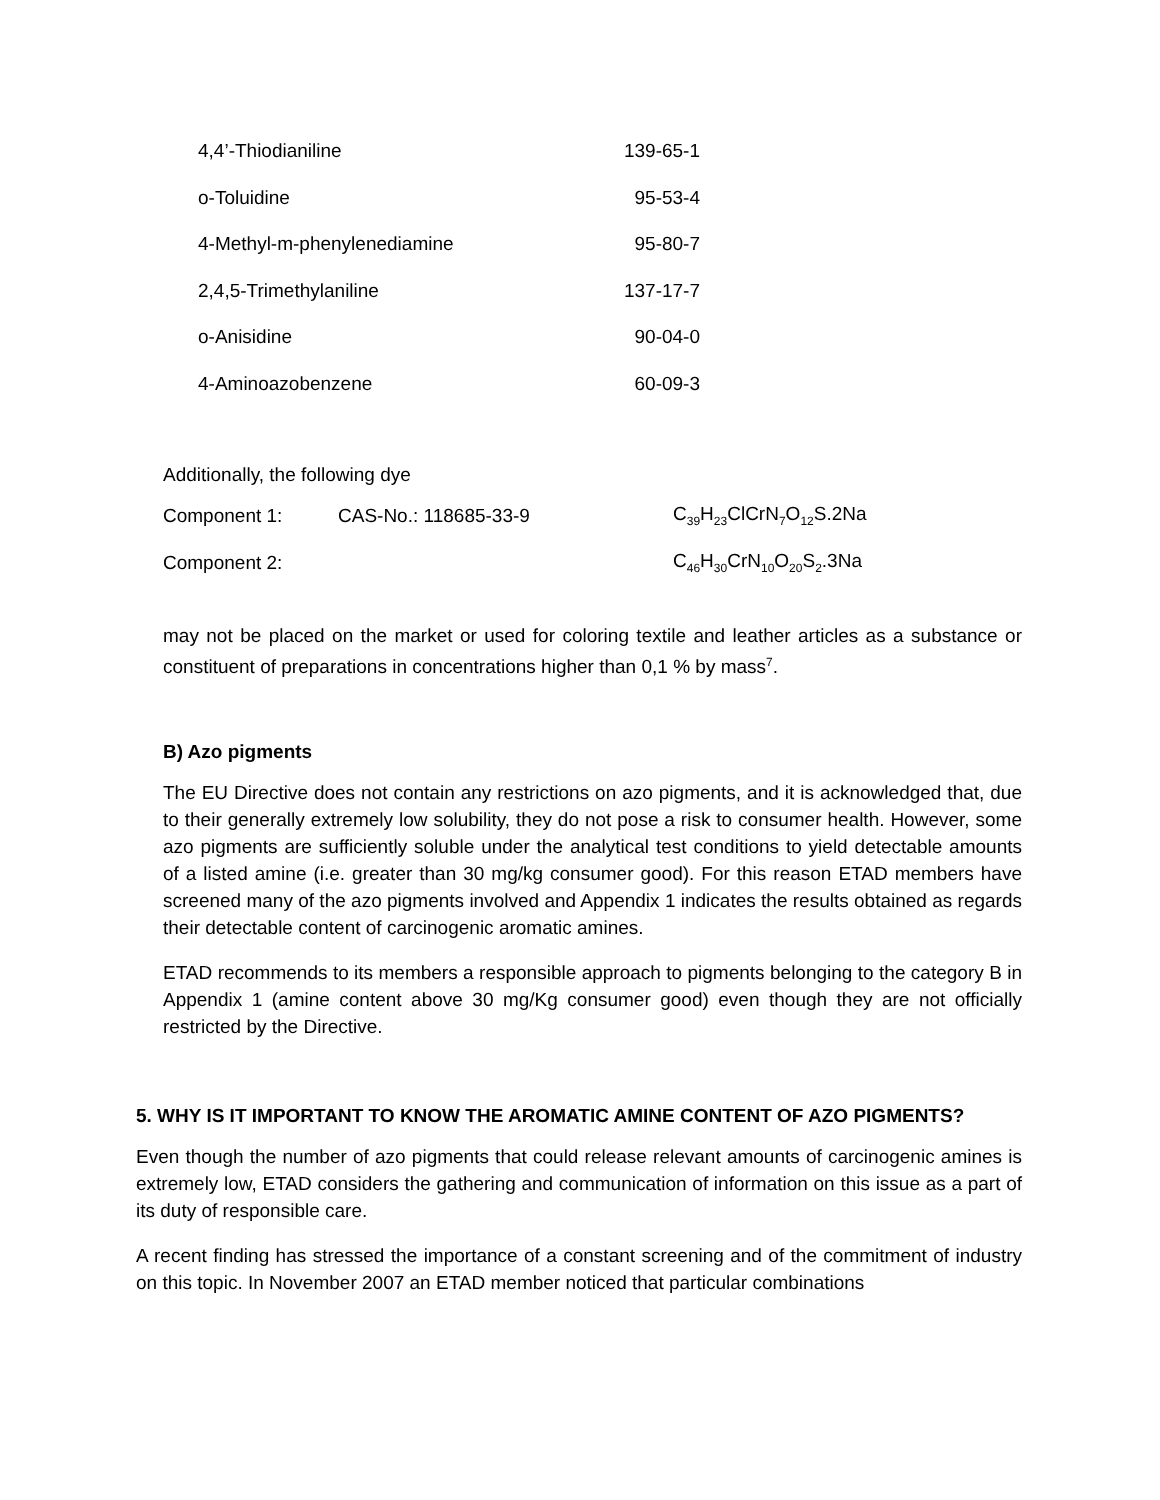| 4,4’-Thiodianiline | 139-65-1 |
| o-Toluidine | 95-53-4 |
| 4-Methyl-m-phenylenediamine | 95-80-7 |
| 2,4,5-Trimethylaniline | 137-17-7 |
| o-Anisidine | 90-04-0 |
| 4-Aminoazobenzene | 60-09-3 |
Additionally, the following dye
| Component 1: | CAS-No.: 118685-33-9 | C<sub>39</sub>H<sub>23</sub>ClCrN<sub>7</sub>O<sub>12</sub>S.2Na |
| Component 2: | | C<sub>46</sub>H<sub>30</sub>CrN<sub>10</sub>O<sub>20</sub>S<sub>2</sub>.3Na |
may not be placed on the market or used for coloring textile and leather articles as a substance or constituent of preparations in concentrations higher than 0,1 % by mass<sup>7</sup>.
B) Azo pigments
The EU Directive does not contain any restrictions on azo pigments, and it is acknowledged that, due to their generally extremely low solubility, they do not pose a risk to consumer health. However, some azo pigments are sufficiently soluble under the analytical test conditions to yield detectable amounts of a listed amine (i.e. greater than 30 mg/kg consumer good). For this reason ETAD members have screened many of the azo pigments involved and Appendix 1 indicates the results obtained as regards their detectable content of carcinogenic aromatic amines.
ETAD recommends to its members a responsible approach to pigments belonging to the category B in Appendix 1 (amine content above 30 mg/Kg consumer good) even though they are not officially restricted by the Directive.
5. WHY IS IT IMPORTANT TO KNOW THE AROMATIC AMINE CONTENT OF AZO PIGMENTS?
Even though the number of azo pigments that could release relevant amounts of carcinogenic amines is extremely low, ETAD considers the gathering and communication of information on this issue as a part of its duty of responsible care.
A recent finding has stressed the importance of a constant screening and of the commitment of industry on this topic. In November 2007 an ETAD member noticed that particular combinations